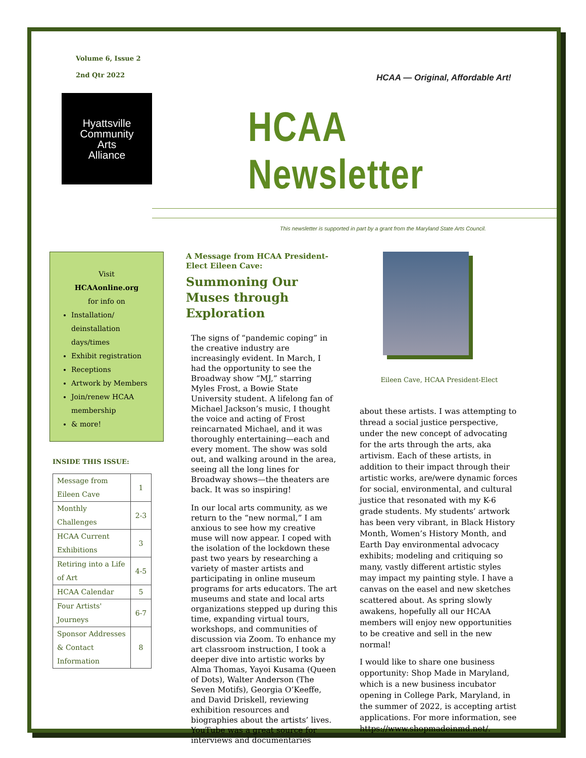Volume 6, Issue 2
2nd Qtr 2022
HCAA — Original, Affordable Art!
Hyattsville
Community
Arts
Alliance
HCAA Newsletter
This newsletter is supported in part by a grant from the Maryland State Arts Council.
Visit
HCAAonline.org
for info on
Installation/ deinstallation days/times
Exhibit registration
Receptions
Artwork by Members
Join/renew HCAA membership
& more!
INSIDE THIS ISSUE:
| Message from Eileen Cave | 1 |
| Monthly Challenges | 2-3 |
| HCAA Current Exhibitions | 3 |
| Retiring into a Life of Art | 4-5 |
| HCAA Calendar | 5 |
| Four Artists' Journeys | 6-7 |
| Sponsor Addresses & Contact Information | 8 |
A Message from HCAA President-Elect Eileen Cave:
Summoning Our Muses through Exploration
The signs of “pandemic coping” in the creative industry are increasingly evident. In March, I had the opportunity to see the Broadway show “MJ,” starring Myles Frost, a Bowie State University student. A lifelong fan of Michael Jackson’s music, I thought the voice and acting of Frost reincarnated Michael, and it was thoroughly entertaining—each and every moment. The show was sold out, and walking around in the area, seeing all the long lines for Broadway shows—the theaters are back. It was so inspiring!
In our local arts community, as we return to the “new normal,” I am anxious to see how my creative muse will now appear. I coped with the isolation of the lockdown these past two years by researching a variety of master artists and participating in online museum programs for arts educators. The art museums and state and local arts organizations stepped up during this time, expanding virtual tours, workshops, and communities of discussion via Zoom. To enhance my art classroom instruction, I took a deeper dive into artistic works by Alma Thomas, Yayoi Kusama (Queen of Dots), Walter Anderson (The Seven Motifs), Georgia O’Keeffe, and David Driskell, reviewing exhibition resources and biographies about the artists’ lives. YouTube was a great source for interviews and documentaries
Eileen Cave, HCAA President-Elect
about these artists. I was attempting to thread a social justice perspective, under the new concept of advocating for the arts through the arts, aka artivism. Each of these artists, in addition to their impact through their artistic works, are/were dynamic forces for social, environmental, and cultural justice that resonated with my K-6 grade students. My students’ artwork has been very vibrant, in Black History Month, Women’s History Month, and Earth Day environmental advocacy exhibits; modeling and critiquing so many, vastly different artistic styles may impact my painting style. I have a canvas on the easel and new sketches scattered about. As spring slowly awakens, hopefully all our HCAA members will enjoy new opportunities to be creative and sell in the new normal!
I would like to share one business opportunity: Shop Made in Maryland, which is a new business incubator opening in College Park, Maryland, in the summer of 2022, is accepting artist applications. For more information, see https://www.shopmadeinmd.net/.